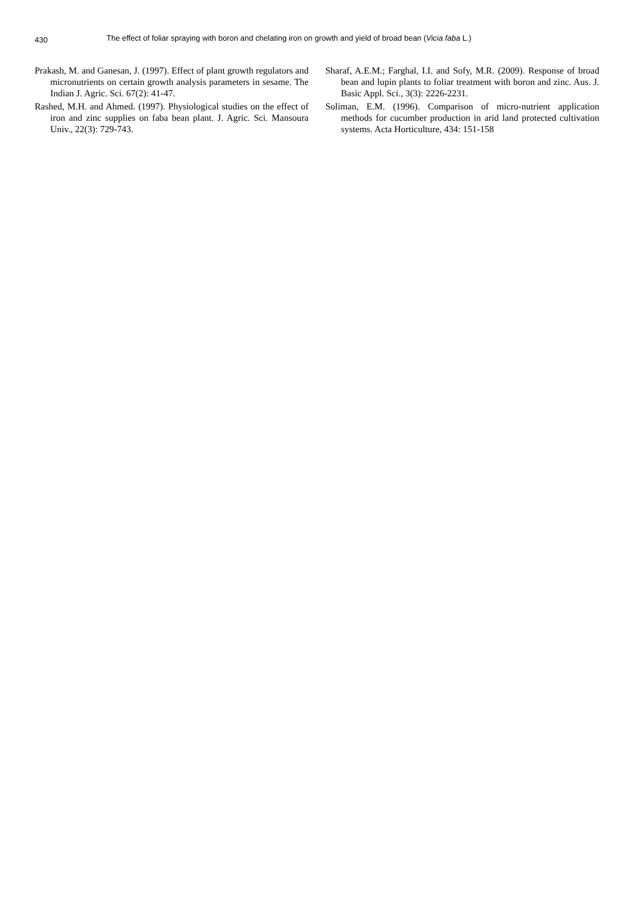430 The effect of foliar spraying with boron and chelating iron on growth and yield of broad bean (Vicia faba L.)
Prakash, M. and Ganesan, J. (1997). Effect of plant growth regulators and micronutrients on certain growth analysis parameters in sesame. The Indian J. Agric. Sci. 67(2): 41-47.
Rashed, M.H. and Ahmed. (1997). Physiological studies on the effect of iron and zinc supplies on faba bean plant. J. Agric. Sci. Mansoura Univ., 22(3): 729-743.
Sharaf, A.E.M.; Farghal, I.I. and Sofy, M.R. (2009). Response of broad bean and lupin plants to foliar treatment with boron and zinc. Aus. J. Basic Appl. Sci., 3(3): 2226-2231.
Soliman, E.M. (1996). Comparison of micro-nutrient application methods for cucumber production in arid land protected cultivation systems. Acta Horticulture, 434: 151-158